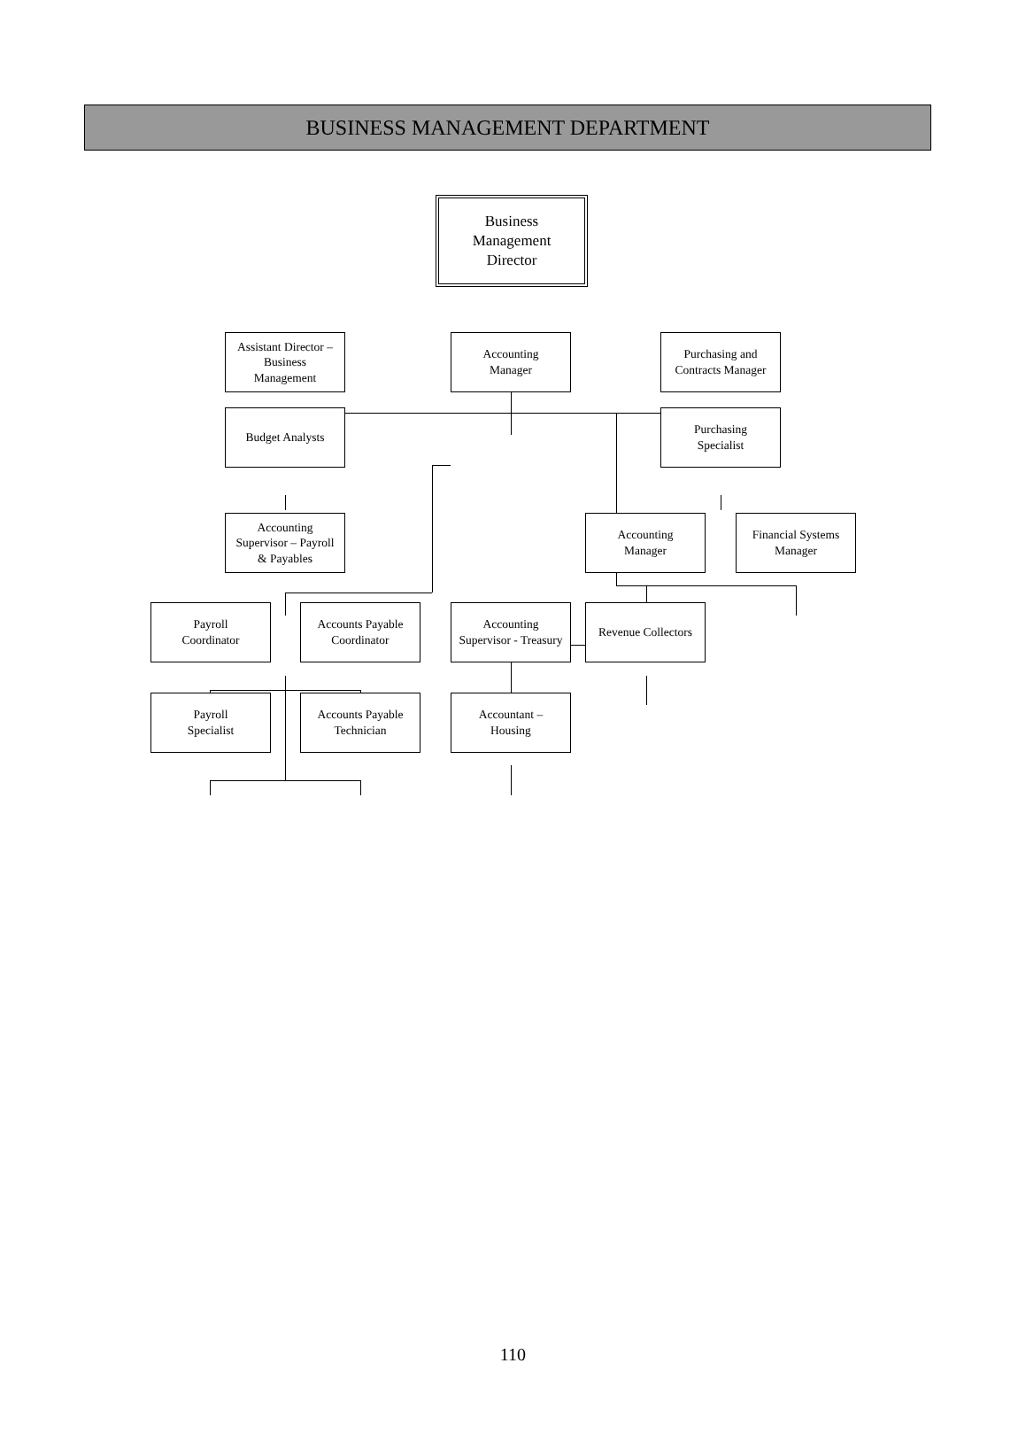BUSINESS MANAGEMENT DEPARTMENT
Business
Management
Director
Assistant Director –
Business
Management
Accounting
Manager
Purchasing and
Contracts Manager
Budget Analysts Purchasing
Specialist
Accounting
Supervisor – Payroll
& Payables
Accounting
Manager
Financial Systems
Manager
Payroll
Coordinator
Accounts Payable
Coordinator
Accounting
Supervisor - Treasury
Revenue Collectors
Payroll
Specialist
Accounts Payable
Technician
Accountant –
Housing
110